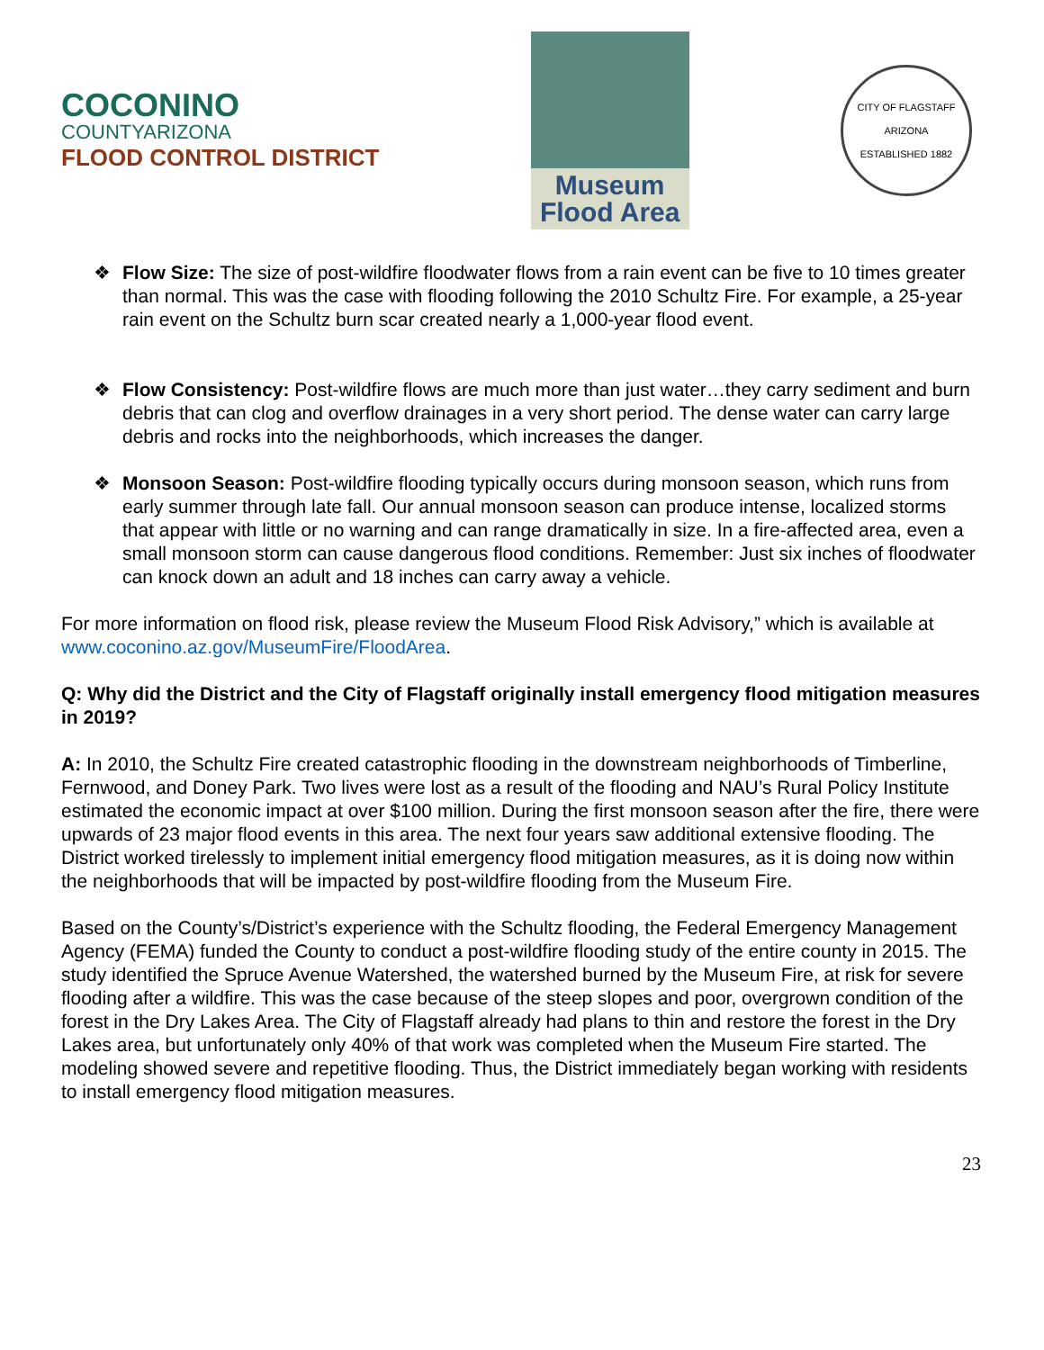COCONINO
COUNTYARIZONA
FLOOD CONTROL DISTRICT
Museum
Flood Area
CITY OF FLAGSTAFF ARIZONA
ESTABLISHED 1882
❖ Flow Size: The size of post-wildfire floodwater flows from a rain event can be five to 10 times greater than normal. This was the case with flooding following the 2010 Schultz Fire. For example, a 25-year rain event on the Schultz burn scar created nearly a 1,000-year flood event.
❖ Flow Consistency: Post-wildfire flows are much more than just water…they carry sediment and burn debris that can clog and overflow drainages in a very short period. The dense water can carry large debris and rocks into the neighborhoods, which increases the danger.
❖ Monsoon Season: Post-wildfire flooding typically occurs during monsoon season, which runs from early summer through late fall. Our annual monsoon season can produce intense, localized storms that appear with little or no warning and can range dramatically in size. In a fire-affected area, even a small monsoon storm can cause dangerous flood conditions. Remember: Just six inches of floodwater can knock down an adult and 18 inches can carry away a vehicle.
For more information on flood risk, please review the Museum Flood Risk Advisory,” which is available at www.coconino.az.gov/MuseumFire/FloodArea.
Q: Why did the District and the City of Flagstaff originally install emergency flood mitigation measures in 2019?
A: In 2010, the Schultz Fire created catastrophic flooding in the downstream neighborhoods of Timberline, Fernwood, and Doney Park. Two lives were lost as a result of the flooding and NAU’s Rural Policy Institute estimated the economic impact at over $100 million. During the first monsoon season after the fire, there were upwards of 23 major flood events in this area. The next four years saw additional extensive flooding. The District worked tirelessly to implement initial emergency flood mitigation measures, as it is doing now within the neighborhoods that will be impacted by post-wildfire flooding from the Museum Fire.
Based on the County’s/District’s experience with the Schultz flooding, the Federal Emergency Management Agency (FEMA) funded the County to conduct a post-wildfire flooding study of the entire county in 2015. The study identified the Spruce Avenue Watershed, the watershed burned by the Museum Fire, at risk for severe flooding after a wildfire. This was the case because of the steep slopes and poor, overgrown condition of the forest in the Dry Lakes Area. The City of Flagstaff already had plans to thin and restore the forest in the Dry Lakes area, but unfortunately only 40% of that work was completed when the Museum Fire started. The modeling showed severe and repetitive flooding. Thus, the District immediately began working with residents to install emergency flood mitigation measures.
23